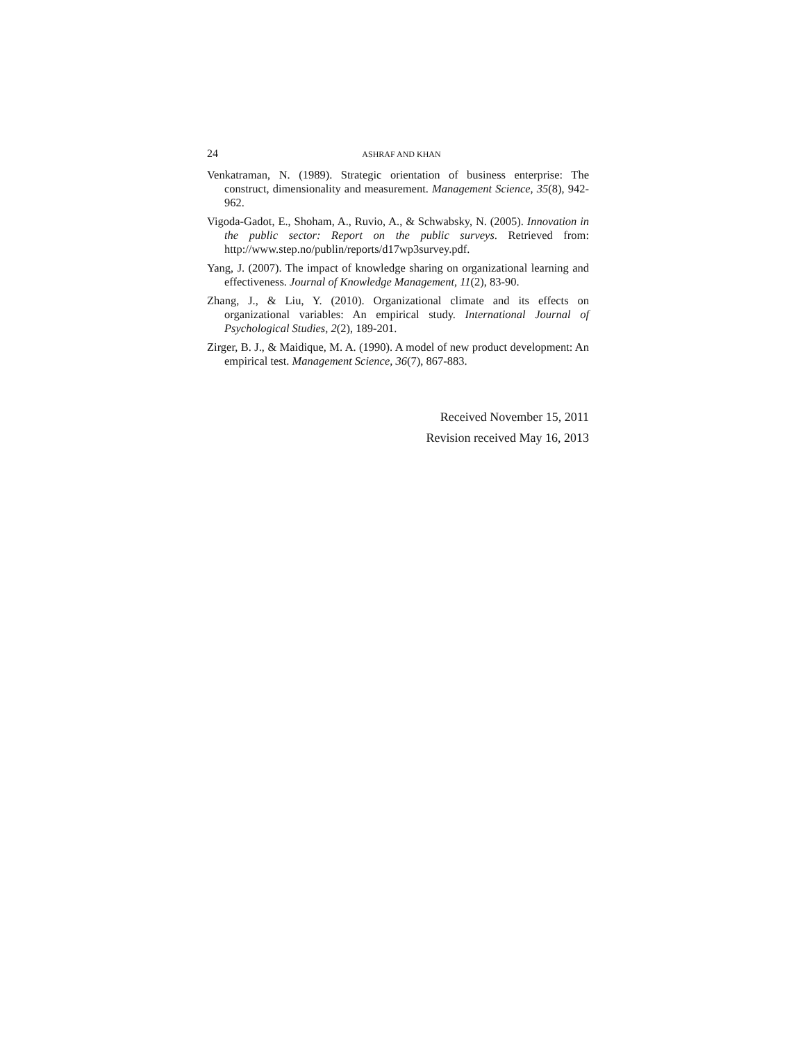24 ASHRAF AND KHAN
Venkatraman, N. (1989). Strategic orientation of business enterprise: The construct, dimensionality and measurement. Management Science, 35(8), 942-962.
Vigoda-Gadot, E., Shoham, A., Ruvio, A., & Schwabsky, N. (2005). Innovation in the public sector: Report on the public surveys. Retrieved from: http://www.step.no/publin/reports/d17wp3survey.pdf.
Yang, J. (2007). The impact of knowledge sharing on organizational learning and effectiveness. Journal of Knowledge Management, 11(2), 83-90.
Zhang, J., & Liu, Y. (2010). Organizational climate and its effects on organizational variables: An empirical study. International Journal of Psychological Studies, 2(2), 189-201.
Zirger, B. J., & Maidique, M. A. (1990). A model of new product development: An empirical test. Management Science, 36(7), 867-883.
Received November 15, 2011
Revision received May 16, 2013